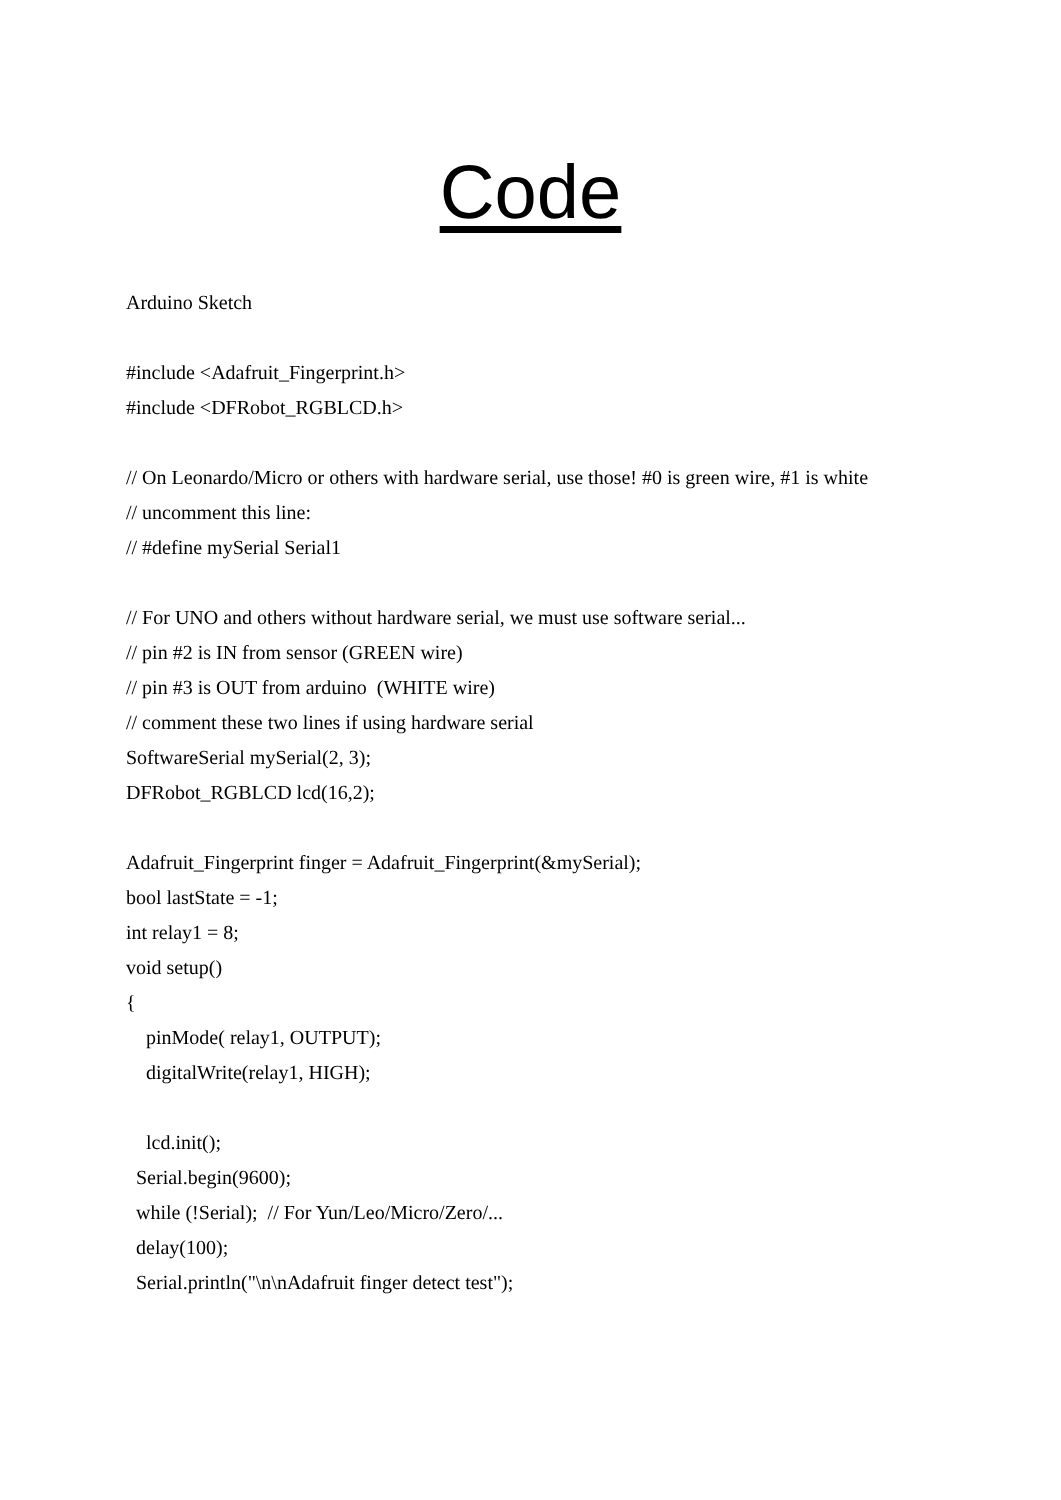Code
Arduino Sketch
#include <Adafruit_Fingerprint.h>
#include <DFRobot_RGBLCD.h>
// On Leonardo/Micro or others with hardware serial, use those! #0 is green wire, #1 is white
// uncomment this line:
// #define mySerial Serial1
// For UNO and others without hardware serial, we must use software serial...
// pin #2 is IN from sensor (GREEN wire)
// pin #3 is OUT from arduino (WHITE wire)
// comment these two lines if using hardware serial
SoftwareSerial mySerial(2, 3);
DFRobot_RGBLCD lcd(16,2);
Adafruit_Fingerprint finger = Adafruit_Fingerprint(&mySerial);
bool lastState = -1;
int relay1 = 8;
void setup()
{
pinMode( relay1, OUTPUT);
digitalWrite(relay1, HIGH);
lcd.init();
Serial.begin(9600);
while (!Serial); // For Yun/Leo/Micro/Zero/...
delay(100);
Serial.println("\n\nAdafruit finger detect test");